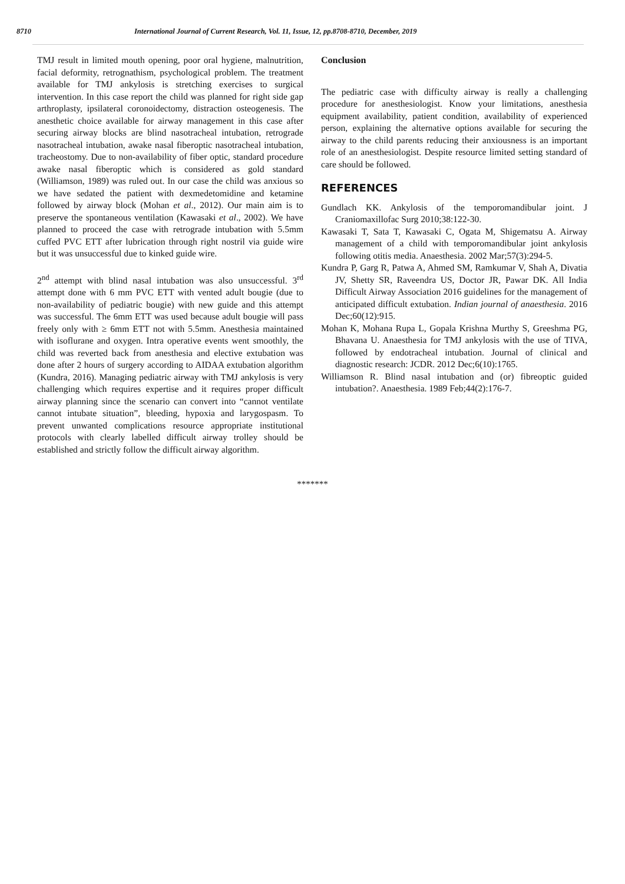8710 International Journal of Current Research, Vol. 11, Issue, 12, pp.8708-8710, December, 2019
TMJ result in limited mouth opening, poor oral hygiene, malnutrition, facial deformity, retrognathism, psychological problem. The treatment available for TMJ ankylosis is stretching exercises to surgical intervention. In this case report the child was planned for right side gap arthroplasty, ipsilateral coronoidectomy, distraction osteogenesis. The anesthetic choice available for airway management in this case after securing airway blocks are blind nasotracheal intubation, retrograde nasotracheal intubation, awake nasal fiberoptic nasotracheal intubation, tracheostomy. Due to non-availability of fiber optic, standard procedure awake nasal fiberoptic which is considered as gold standard (Williamson, 1989) was ruled out. In our case the child was anxious so we have sedated the patient with dexmedetomidine and ketamine followed by airway block (Mohan et al., 2012). Our main aim is to preserve the spontaneous ventilation (Kawasaki et al., 2002). We have planned to proceed the case with retrograde intubation with 5.5mm cuffed PVC ETT after lubrication through right nostril via guide wire but it was unsuccessful due to kinked guide wire.
2<sup>nd</sup> attempt with blind nasal intubation was also unsuccessful. 3<sup>rd</sup> attempt done with 6 mm PVC ETT with vented adult bougie (due to non-availability of pediatric bougie) with new guide and this attempt was successful. The 6mm ETT was used because adult bougie will pass freely only with ≥ 6mm ETT not with 5.5mm. Anesthesia maintained with isoflurane and oxygen. Intra operative events went smoothly, the child was reverted back from anesthesia and elective extubation was done after 2 hours of surgery according to AIDAA extubation algorithm (Kundra, 2016). Managing pediatric airway with TMJ ankylosis is very challenging which requires expertise and it requires proper difficult airway planning since the scenario can convert into “cannot ventilate cannot intubate situation”, bleeding, hypoxia and larygospasm. To prevent unwanted complications resource appropriate institutional protocols with clearly labelled difficult airway trolley should be established and strictly follow the difficult airway algorithm.
Conclusion
The pediatric case with difficulty airway is really a challenging procedure for anesthesiologist. Know your limitations, anesthesia equipment availability, patient condition, availability of experienced person, explaining the alternative options available for securing the airway to the child parents reducing their anxiousness is an important role of an anesthesiologist. Despite resource limited setting standard of care should be followed.
REFERENCES
Gundlach KK. Ankylosis of the temporomandibular joint. J Craniomaxillofac Surg 2010;38:122-30.
Kawasaki T, Sata T, Kawasaki C, Ogata M, Shigematsu A. Airway management of a child with temporomandibular joint ankylosis following otitis media. Anaesthesia. 2002 Mar;57(3):294-5.
Kundra P, Garg R, Patwa A, Ahmed SM, Ramkumar V, Shah A, Divatia JV, Shetty SR, Raveendra US, Doctor JR, Pawar DK. All India Difficult Airway Association 2016 guidelines for the management of anticipated difficult extubation. Indian journal of anaesthesia. 2016 Dec;60(12):915.
Mohan K, Mohana Rupa L, Gopala Krishna Murthy S, Greeshma PG, Bhavana U. Anaesthesia for TMJ ankylosis with the use of TIVA, followed by endotracheal intubation. Journal of clinical and diagnostic research: JCDR. 2012 Dec;6(10):1765.
Williamson R. Blind nasal intubation and (or) fibreoptic guided intubation?. Anaesthesia. 1989 Feb;44(2):176-7.
*******